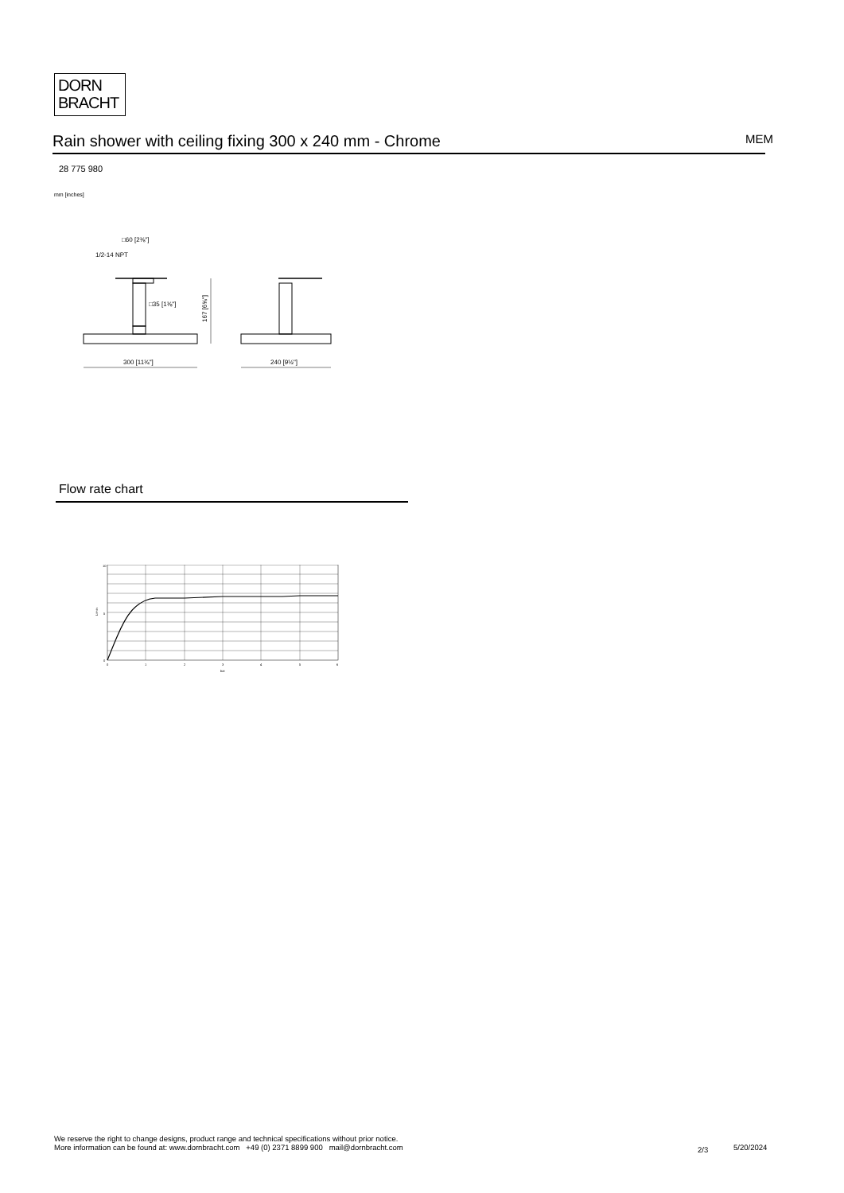DORN
BRACHT
Rain shower with ceiling fixing 300 x 240 mm - Chrome MEM
28 775 980
mm [inches]
□60 [2⅜"]
1/2-14 NPT
□35 [1⅜"]
300 [11¾"]
240 [9½"]
167 [6⅝"]
Flow rate chart
10
5
0
0
1
2
3
4
5
6
bar
L/min
We reserve the right to change designs, product range and technical specifications without prior notice.
More information can be found at: www.dornbracht.com +49 (0) 2371 8899 900 mail@dornbracht.com
2/3 5/20/2024